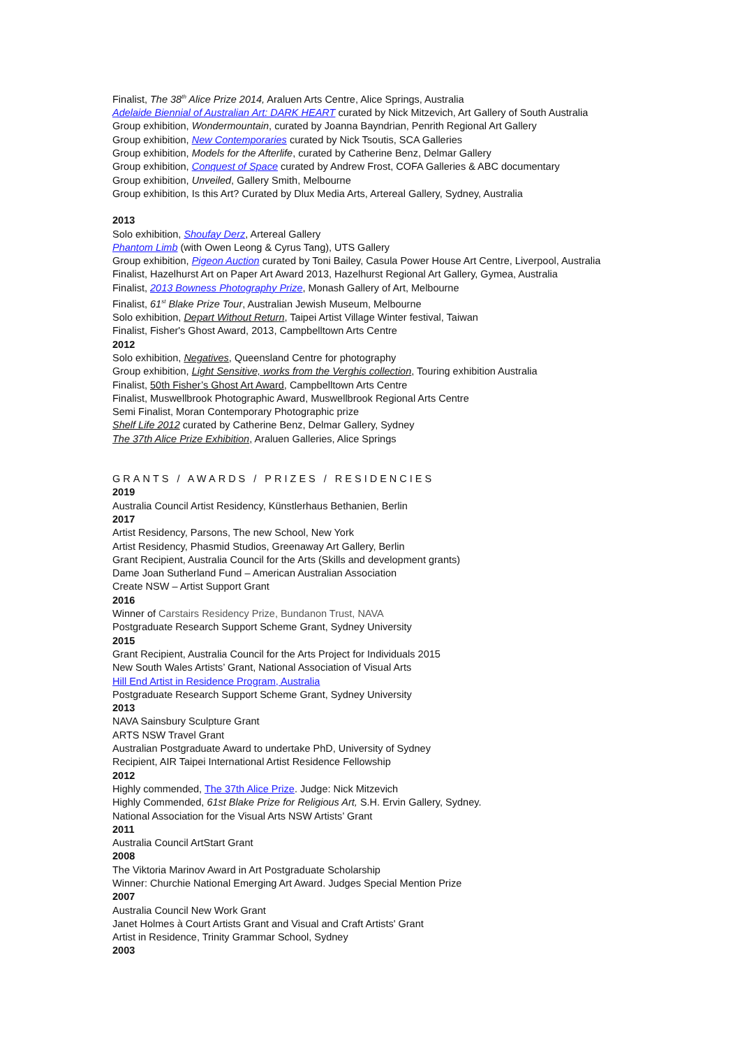Finalist, The 38<sup>th</sup> Alice Prize 2014, Araluen Arts Centre, Alice Springs, Australia
Adelaide Biennial of Australian Art: DARK HEART curated by Nick Mitzevich, Art Gallery of South Australia
Group exhibition, Wondermountain, curated by Joanna Bayndrian, Penrith Regional Art Gallery
Group exhibition, New Contemporaries curated by Nick Tsoutis, SCA Galleries
Group exhibition, Models for the Afterlife, curated by Catherine Benz, Delmar Gallery
Group exhibition, Conquest of Space curated by Andrew Frost, COFA Galleries & ABC documentary
Group exhibition, Unveiled, Gallery Smith, Melbourne
Group exhibition, Is this Art? Curated by Dlux Media Arts, Artereal Gallery, Sydney, Australia
2013
Solo exhibition, Shoufay Derz, Artereal Gallery
Phantom Limb (with Owen Leong & Cyrus Tang), UTS Gallery
Group exhibition, Pigeon Auction curated by Toni Bailey, Casula Power House Art Centre, Liverpool, Australia
Finalist, Hazelhurst Art on Paper Art Award 2013, Hazelhurst Regional Art Gallery, Gymea, Australia
Finalist, 2013 Bowness Photography Prize, Monash Gallery of Art, Melbourne
Finalist, 61<sup>st</sup> Blake Prize Tour, Australian Jewish Museum, Melbourne
Solo exhibition, Depart Without Return, Taipei Artist Village Winter festival, Taiwan
Finalist, Fisher's Ghost Award, 2013, Campbelltown Arts Centre
2012
Solo exhibition, Negatives, Queensland Centre for photography
Group exhibition, Light Sensitive, works from the Verghis collection, Touring exhibition Australia
Finalist, 50th Fisher’s Ghost Art Award, Campbelltown Arts Centre
Finalist, Muswellbrook Photographic Award, Muswellbrook Regional Arts Centre
Semi Finalist, Moran Contemporary Photographic prize
Shelf Life 2012 curated by Catherine Benz, Delmar Gallery, Sydney
The 37th Alice Prize Exhibition, Araluen Galleries, Alice Springs
GRANTS / AWARDS / PRIZES / RESIDENCIES
2019
Australia Council Artist Residency, Künstlerhaus Bethanien, Berlin
2017
Artist Residency, Parsons, The new School, New York
Artist Residency, Phasmid Studios, Greenaway Art Gallery, Berlin
Grant Recipient, Australia Council for the Arts (Skills and development grants)
Dame Joan Sutherland Fund – American Australian Association
Create NSW – Artist Support Grant
2016
Winner of Carstairs Residency Prize, Bundanon Trust, NAVA
Postgraduate Research Support Scheme Grant, Sydney University
2015
Grant Recipient, Australia Council for the Arts Project for Individuals 2015
New South Wales Artists’ Grant, National Association of Visual Arts
Hill End Artist in Residence Program, Australia
Postgraduate Research Support Scheme Grant, Sydney University
2013
NAVA Sainsbury Sculpture Grant
ARTS NSW Travel Grant
Australian Postgraduate Award to undertake PhD, University of Sydney
Recipient, AIR Taipei International Artist Residence Fellowship
2012
Highly commended, The 37th Alice Prize. Judge: Nick Mitzevich
Highly Commended, 61st Blake Prize for Religious Art, S.H. Ervin Gallery, Sydney.
National Association for the Visual Arts NSW Artists’ Grant
2011
Australia Council ArtStart Grant
2008
The Viktoria Marinov Award in Art Postgraduate Scholarship
Winner: Churchie National Emerging Art Award. Judges Special Mention Prize
2007
Australia Council New Work Grant
Janet Holmes à Court Artists Grant and Visual and Craft Artists' Grant
Artist in Residence, Trinity Grammar School, Sydney
2003